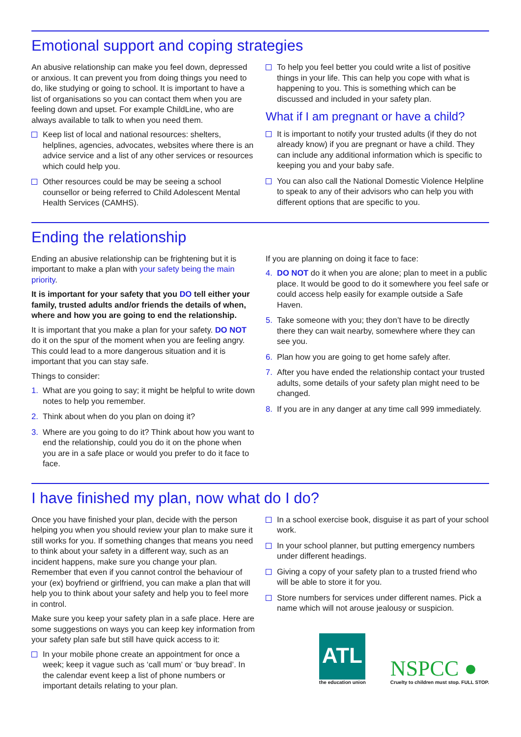Emotional support and coping strategies
An abusive relationship can make you feel down, depressed or anxious. It can prevent you from doing things you need to do, like studying or going to school. It is important to have a list of organisations so you can contact them when you are feeling down and upset. For example ChildLine, who are always available to talk to when you need them.
Keep list of local and national resources: shelters, helplines, agencies, advocates, websites where there is an advice service and a list of any other services or resources which could help you.
Other resources could be may be seeing a school counsellor or being referred to Child Adolescent Mental Health Services (CAMHS).
To help you feel better you could write a list of positive things in your life. This can help you cope with what is happening to you. This is something which can be discussed and included in your safety plan.
What if I am pregnant or have a child?
It is important to notify your trusted adults (if they do not already know) if you are pregnant or have a child. They can include any additional information which is specific to keeping you and your baby safe.
You can also call the National Domestic Violence Helpline to speak to any of their advisors who can help you with different options that are specific to you.
Ending the relationship
Ending an abusive relationship can be frightening but it is important to make a plan with your safety being the main priority.
It is important for your safety that you DO tell either your family, trusted adults and/or friends the details of when, where and how you are going to end the relationship.
It is important that you make a plan for your safety. DO NOT do it on the spur of the moment when you are feeling angry. This could lead to a more dangerous situation and it is important that you can stay safe.
Things to consider:
1. What are you going to say; it might be helpful to write down notes to help you remember.
2. Think about when do you plan on doing it?
3. Where are you going to do it? Think about how you want to end the relationship, could you do it on the phone when you are in a safe place or would you prefer to do it face to face.
If you are planning on doing it face to face:
4. DO NOT do it when you are alone; plan to meet in a public place. It would be good to do it somewhere you feel safe or could access help easily for example outside a Safe Haven.
5. Take someone with you; they don’t have to be directly there they can wait nearby, somewhere where they can see you.
6. Plan how you are going to get home safely after.
7. After you have ended the relationship contact your trusted adults, some details of your safety plan might need to be changed.
8. If you are in any danger at any time call 999 immediately.
I have finished my plan, now what do I do?
Once you have finished your plan, decide with the person helping you when you should review your plan to make sure it still works for you. If something changes that means you need to think about your safety in a different way, such as an incident happens, make sure you change your plan. Remember that even if you cannot control the behaviour of your (ex) boyfriend or girlfriend, you can make a plan that will help you to think about your safety and help you to feel more in control.
Make sure you keep your safety plan in a safe place. Here are some suggestions on ways you can keep key information from your safety plan safe but still have quick access to it:
In your mobile phone create an appointment for once a week; keep it vague such as ‘call mum’ or ‘buy bread’. In the calendar event keep a list of phone numbers or important details relating to your plan.
In a school exercise book, disguise it as part of your school work.
In your school planner, but putting emergency numbers under different headings.
Giving a copy of your safety plan to a trusted friend who will be able to store it for you.
Store numbers for services under different names. Pick a name which will not arouse jealousy or suspicion.
ATL
the education union
NSPCC ●
Cruelty to children must stop. FULL STOP.